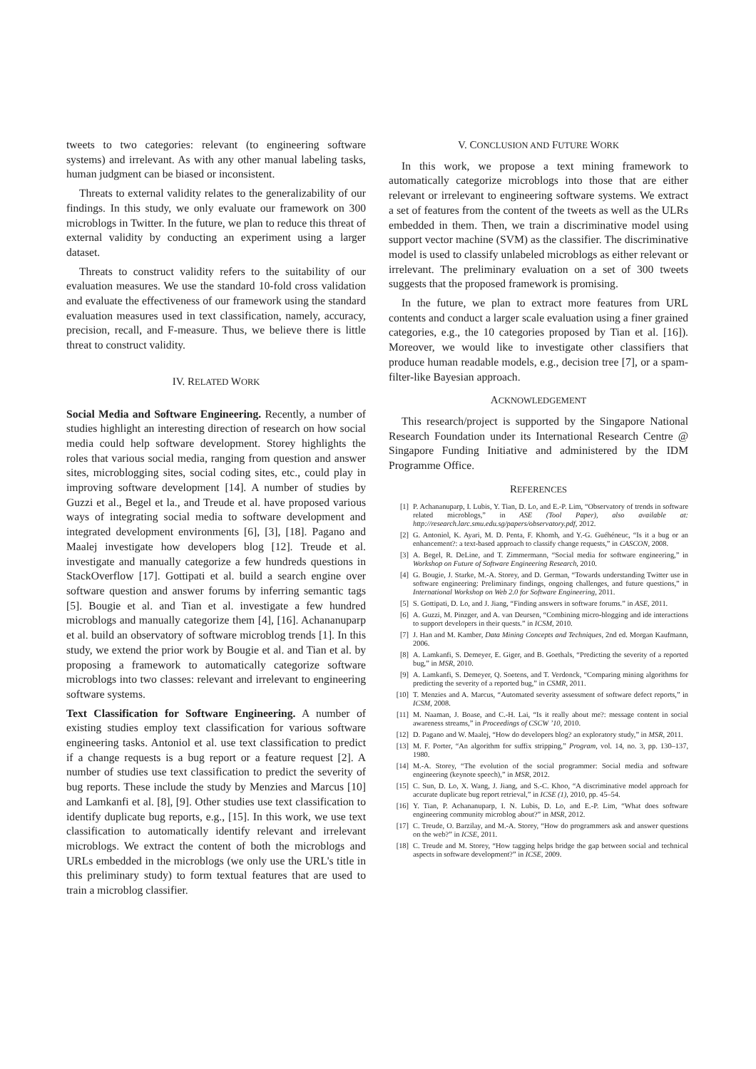tweets to two categories: relevant (to engineering software systems) and irrelevant. As with any other manual labeling tasks, human judgment can be biased or inconsistent.
Threats to external validity relates to the generalizability of our findings. In this study, we only evaluate our framework on 300 microblogs in Twitter. In the future, we plan to reduce this threat of external validity by conducting an experiment using a larger dataset.
Threats to construct validity refers to the suitability of our evaluation measures. We use the standard 10-fold cross validation and evaluate the effectiveness of our framework using the standard evaluation measures used in text classification, namely, accuracy, precision, recall, and F-measure. Thus, we believe there is little threat to construct validity.
IV. RELATED WORK
Social Media and Software Engineering. Recently, a number of studies highlight an interesting direction of research on how social media could help software development. Storey highlights the roles that various social media, ranging from question and answer sites, microblogging sites, social coding sites, etc., could play in improving software development [14]. A number of studies by Guzzi et al., Begel et la., and Treude et al. have proposed various ways of integrating social media to software development and integrated development environments [6], [3], [18]. Pagano and Maalej investigate how developers blog [12]. Treude et al. investigate and manually categorize a few hundreds questions in StackOverflow [17]. Gottipati et al. build a search engine over software question and answer forums by inferring semantic tags [5]. Bougie et al. and Tian et al. investigate a few hundred microblogs and manually categorize them [4], [16]. Achananuparp et al. build an observatory of software microblog trends [1]. In this study, we extend the prior work by Bougie et al. and Tian et al. by proposing a framework to automatically categorize software microblogs into two classes: relevant and irrelevant to engineering software systems.
Text Classification for Software Engineering. A number of existing studies employ text classification for various software engineering tasks. Antoniol et al. use text classification to predict if a change requests is a bug report or a feature request [2]. A number of studies use text classification to predict the severity of bug reports. These include the study by Menzies and Marcus [10] and Lamkanfi et al. [8], [9]. Other studies use text classification to identify duplicate bug reports, e.g., [15]. In this work, we use text classification to automatically identify relevant and irrelevant microblogs. We extract the content of both the microblogs and URLs embedded in the microblogs (we only use the URL's title in this preliminary study) to form textual features that are used to train a microblog classifier.
V. CONCLUSION AND FUTURE WORK
In this work, we propose a text mining framework to automatically categorize microblogs into those that are either relevant or irrelevant to engineering software systems. We extract a set of features from the content of the tweets as well as the ULRs embedded in them. Then, we train a discriminative model using support vector machine (SVM) as the classifier. The discriminative model is used to classify unlabeled microblogs as either relevant or irrelevant. The preliminary evaluation on a set of 300 tweets suggests that the proposed framework is promising.
In the future, we plan to extract more features from URL contents and conduct a larger scale evaluation using a finer grained categories, e.g., the 10 categories proposed by Tian et al. [16]). Moreover, we would like to investigate other classifiers that produce human readable models, e.g., decision tree [7], or a spam-filter-like Bayesian approach.
ACKNOWLEDGEMENT
This research/project is supported by the Singapore National Research Foundation under its International Research Centre @ Singapore Funding Initiative and administered by the IDM Programme Office.
REFERENCES
[1] P. Achananuparp, I. Lubis, Y. Tian, D. Lo, and E.-P. Lim, “Observatory of trends in software related microblogs,” in ASE (Tool Paper), also available at: http://research.larc.smu.edu.sg/papers/observatory.pdf, 2012.
[2] G. Antoniol, K. Ayari, M. D. Penta, F. Khomh, and Y.-G. Guéhéneuc, “Is it a bug or an enhancement?: a text-based approach to classify change requests,” in CASCON, 2008.
[3] A. Begel, R. DeLine, and T. Zimmermann, “Social media for software engineering,” in Workshop on Future of Software Engineering Research, 2010.
[4] G. Bougie, J. Starke, M.-A. Storey, and D. German, “Towards understanding Twitter use in software engineering: Preliminary findings, ongoing challenges, and future questions,” in International Workshop on Web 2.0 for Software Engineering, 2011.
[5] S. Gottipati, D. Lo, and J. Jiang, “Finding answers in software forums.” in ASE, 2011.
[6] A. Guzzi, M. Pinzger, and A. van Deursen, “Combining micro-blogging and ide interactions to support developers in their quests.” in ICSM, 2010.
[7] J. Han and M. Kamber, Data Mining Concepts and Techniques, 2nd ed. Morgan Kaufmann, 2006.
[8] A. Lamkanfi, S. Demeyer, E. Giger, and B. Goethals, “Predicting the severity of a reported bug,” in MSR, 2010.
[9] A. Lamkanfi, S. Demeyer, Q. Soetens, and T. Verdonck, “Comparing mining algorithms for predicting the severity of a reported bug,” in CSMR, 2011.
[10] T. Menzies and A. Marcus, “Automated severity assessment of software defect reports,” in ICSM, 2008.
[11] M. Naaman, J. Boase, and C.-H. Lai, “Is it really about me?: message content in social awareness streams,” in Proceedings of CSCW ’10, 2010.
[12] D. Pagano and W. Maalej, “How do developers blog? an exploratory study,” in MSR, 2011.
[13] M. F. Porter, “An algorithm for suffix stripping,” Program, vol. 14, no. 3, pp. 130–137, 1980.
[14] M.-A. Storey, “The evolution of the social programmer: Social media and software engineering (keynote speech),” in MSR, 2012.
[15] C. Sun, D. Lo, X. Wang, J. Jiang, and S.-C. Khoo, “A discriminative model approach for accurate duplicate bug report retrieval,” in ICSE (1), 2010, pp. 45–54.
[16] Y. Tian, P. Achananuparp, I. N. Lubis, D. Lo, and E.-P. Lim, “What does software engineering community microblog about?” in MSR, 2012.
[17] C. Treude, O. Barzilay, and M.-A. Storey, “How do programmers ask and answer questions on the web?” in ICSE, 2011.
[18] C. Treude and M. Storey, “How tagging helps bridge the gap between social and technical aspects in software development?” in ICSE, 2009.